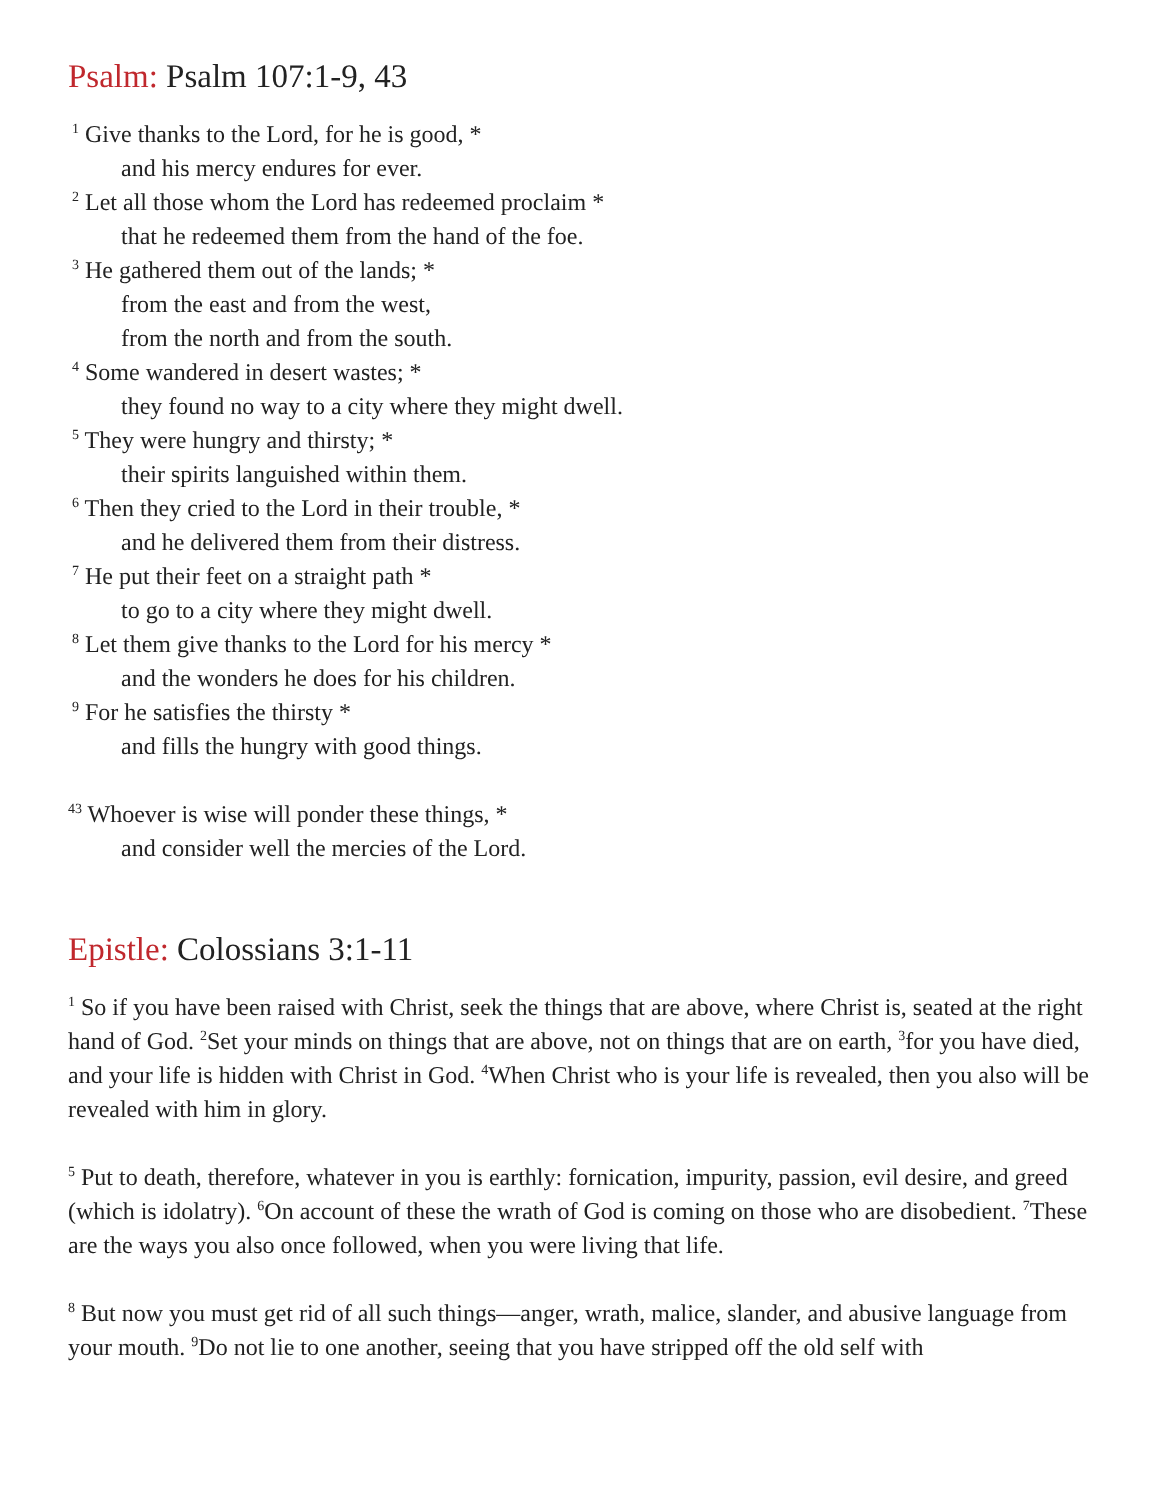Psalm: Psalm 107:1-9, 43
<sup>1</sup> Give thanks to the Lord, for he is good, *
and his mercy endures for ever.
<sup>2</sup> Let all those whom the Lord has redeemed proclaim *
that he redeemed them from the hand of the foe.
<sup>3</sup> He gathered them out of the lands; *
from the east and from the west,
from the north and from the south.
<sup>4</sup> Some wandered in desert wastes; *
they found no way to a city where they might dwell.
<sup>5</sup> They were hungry and thirsty; *
their spirits languished within them.
<sup>6</sup> Then they cried to the Lord in their trouble, *
and he delivered them from their distress.
<sup>7</sup> He put their feet on a straight path *
to go to a city where they might dwell.
<sup>8</sup> Let them give thanks to the Lord for his mercy *
and the wonders he does for his children.
<sup>9</sup> For he satisfies the thirsty *
and fills the hungry with good things.
<sup>43</sup> Whoever is wise will ponder these things, *
and consider well the mercies of the Lord.
Epistle: Colossians 3:1-11
<sup>1</sup> So if you have been raised with Christ, seek the things that are above, where Christ is, seated at the right hand of God. <sup>2</sup>Set your minds on things that are above, not on things that are on earth, <sup>3</sup>for you have died, and your life is hidden with Christ in God. <sup>4</sup>When Christ who is your life is revealed, then you also will be revealed with him in glory.
<sup>5</sup> Put to death, therefore, whatever in you is earthly: fornication, impurity, passion, evil desire, and greed (which is idolatry). <sup>6</sup>On account of these the wrath of God is coming on those who are disobedient. <sup>7</sup>These are the ways you also once followed, when you were living that life.
<sup>8</sup> But now you must get rid of all such things—anger, wrath, malice, slander, and abusive language from your mouth. <sup>9</sup>Do not lie to one another, seeing that you have stripped off the old self with